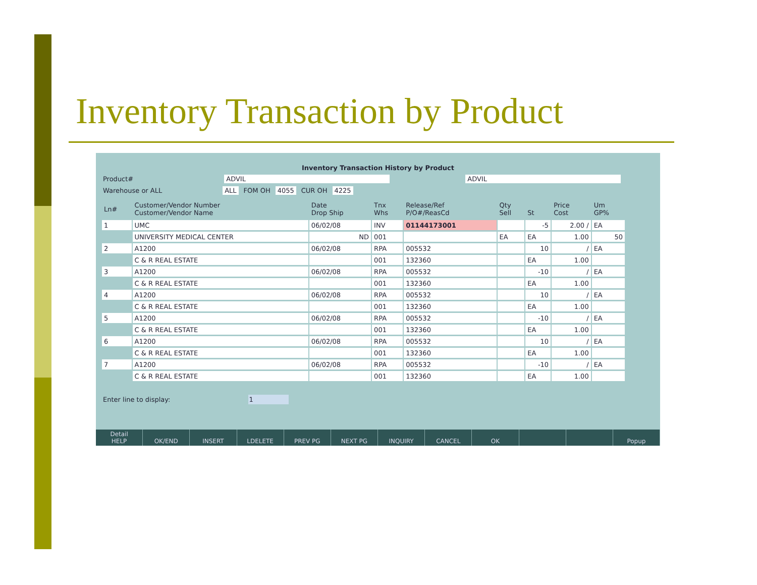Inventory Transaction by Product
Inventory Transaction History by Product
Product# ADVIL ADVIL
Warehouse or ALL ALL FOM OH 4055 CUR OH 4225
| Ln# | Customer/Vendor Number Customer/Vendor Name | Date Drop Ship | Tnx Whs | Release/Ref P/O#/ReasCd | Qty Sell | St | Price Cost | Um GP% |
| --- | --- | --- | --- | --- | --- | --- | --- | --- |
| 1 | UMC | 06/02/08 | INV | 01144173001 | | -5 | 2.00 / | EA |
| | UNIVERSITY MEDICAL CENTER | ND | 001 | | EA | EA | 1.00 | 50 |
| 2 | A1200 | 06/02/08 | RPA | 005532 | | 10 | / | EA |
| | C & R REAL ESTATE | | 001 | 132360 | | EA | 1.00 | |
| 3 | A1200 | 06/02/08 | RPA | 005532 | | -10 | / | EA |
| | C & R REAL ESTATE | | 001 | 132360 | | EA | 1.00 | |
| 4 | A1200 | 06/02/08 | RPA | 005532 | | 10 | / | EA |
| | C & R REAL ESTATE | | 001 | 132360 | | EA | 1.00 | |
| 5 | A1200 | 06/02/08 | RPA | 005532 | | -10 | / | EA |
| | C & R REAL ESTATE | | 001 | 132360 | | EA | 1.00 | |
| 6 | A1200 | 06/02/08 | RPA | 005532 | | 10 | / | EA |
| | C & R REAL ESTATE | | 001 | 132360 | | EA | 1.00 | |
| 7 | A1200 | 06/02/08 | RPA | 005532 | | -10 | / | EA |
| | C & R REAL ESTATE | | 001 | 132360 | | EA | 1.00 | |
Enter line to display: 1
Detail
HELP
OK/END
INSERT
LDELETE
PREV PG
NEXT PG
INQUIRY
CANCEL
OK
Popup